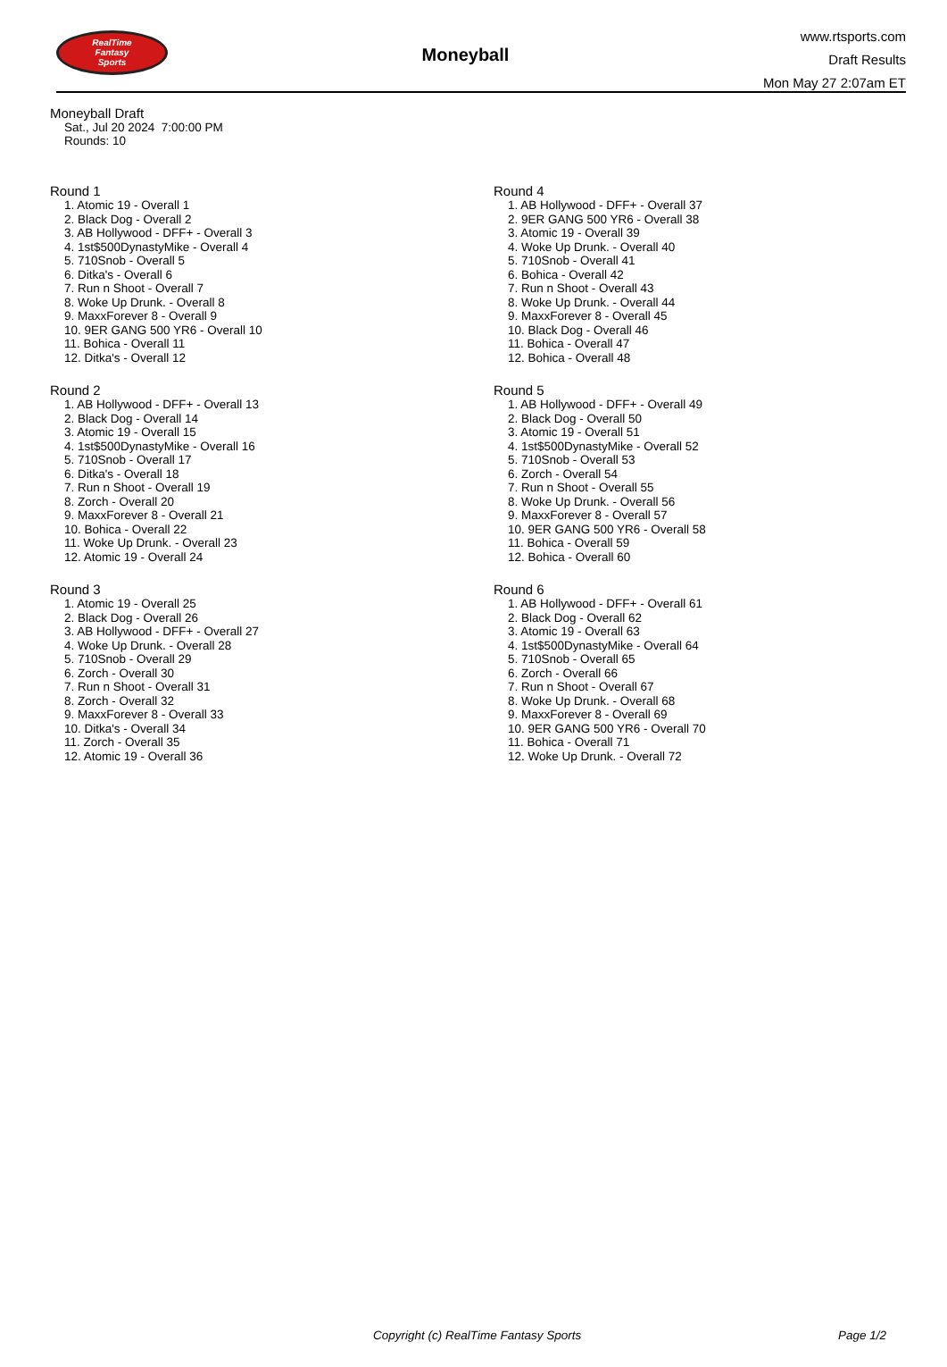RealTime
Fantasy
Sports
Moneyball
www.rtsports.com
Draft Results
Mon May 27 2:07am ET
Moneyball Draft
Sat., Jul 20 2024 7:00:00 PM
Rounds: 10
Round 1
1. Atomic 19 - Overall 1
2. Black Dog - Overall 2
3. AB Hollywood - DFF+ - Overall 3
4. 1st$500DynastyMike - Overall 4
5. 710Snob - Overall 5
6. Ditka's - Overall 6
7. Run n Shoot - Overall 7
8. Woke Up Drunk. - Overall 8
9. MaxxForever 8 - Overall 9
10. 9ER GANG 500 YR6 - Overall 10
11. Bohica - Overall 11
12. Ditka's - Overall 12
Round 2
1. AB Hollywood - DFF+ - Overall 13
2. Black Dog - Overall 14
3. Atomic 19 - Overall 15
4. 1st$500DynastyMike - Overall 16
5. 710Snob - Overall 17
6. Ditka's - Overall 18
7. Run n Shoot - Overall 19
8. Zorch - Overall 20
9. MaxxForever 8 - Overall 21
10. Bohica - Overall 22
11. Woke Up Drunk. - Overall 23
12. Atomic 19 - Overall 24
Round 3
1. Atomic 19 - Overall 25
2. Black Dog - Overall 26
3. AB Hollywood - DFF+ - Overall 27
4. Woke Up Drunk. - Overall 28
5. 710Snob - Overall 29
6. Zorch - Overall 30
7. Run n Shoot - Overall 31
8. Zorch - Overall 32
9. MaxxForever 8 - Overall 33
10. Ditka's - Overall 34
11. Zorch - Overall 35
12. Atomic 19 - Overall 36
Round 4
1. AB Hollywood - DFF+ - Overall 37
2. 9ER GANG 500 YR6 - Overall 38
3. Atomic 19 - Overall 39
4. Woke Up Drunk. - Overall 40
5. 710Snob - Overall 41
6. Bohica - Overall 42
7. Run n Shoot - Overall 43
8. Woke Up Drunk. - Overall 44
9. MaxxForever 8 - Overall 45
10. Black Dog - Overall 46
11. Bohica - Overall 47
12. Bohica - Overall 48
Round 5
1. AB Hollywood - DFF+ - Overall 49
2. Black Dog - Overall 50
3. Atomic 19 - Overall 51
4. 1st$500DynastyMike - Overall 52
5. 710Snob - Overall 53
6. Zorch - Overall 54
7. Run n Shoot - Overall 55
8. Woke Up Drunk. - Overall 56
9. MaxxForever 8 - Overall 57
10. 9ER GANG 500 YR6 - Overall 58
11. Bohica - Overall 59
12. Bohica - Overall 60
Round 6
1. AB Hollywood - DFF+ - Overall 61
2. Black Dog - Overall 62
3. Atomic 19 - Overall 63
4. 1st$500DynastyMike - Overall 64
5. 710Snob - Overall 65
6. Zorch - Overall 66
7. Run n Shoot - Overall 67
8. Woke Up Drunk. - Overall 68
9. MaxxForever 8 - Overall 69
10. 9ER GANG 500 YR6 - Overall 70
11. Bohica - Overall 71
12. Woke Up Drunk. - Overall 72
Copyright (c) RealTime Fantasy Sports Page 1/2